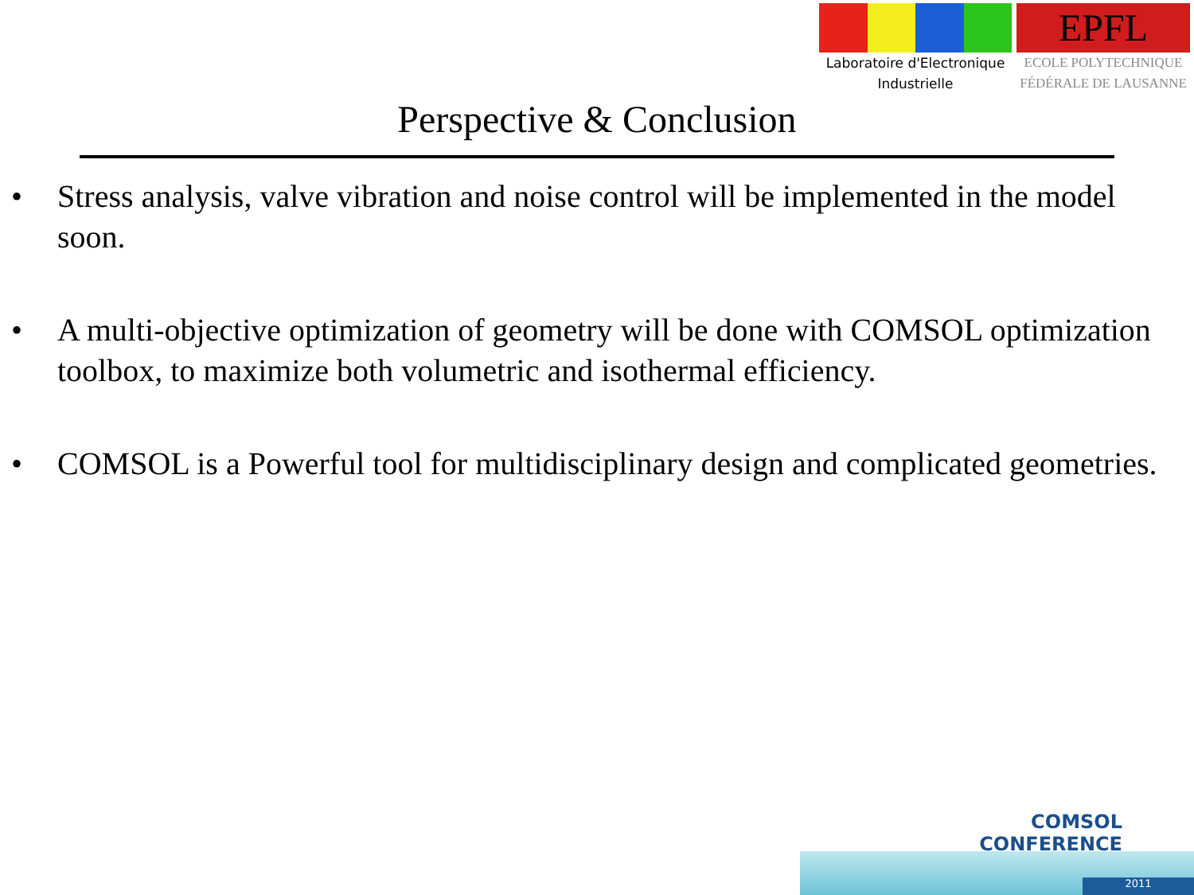Laboratoire d'Electronique
Industrielle
EPFL
ECOLE POLYTECHNIQUE
FÉDÉRALE DE LAUSANNE
Perspective & Conclusion
• Stress analysis, valve vibration and noise control will be implemented in the model soon.
• A multi-objective optimization of geometry will be done with COMSOL optimization toolbox, to maximize both volumetric and isothermal efficiency.
• COMSOL is a Powerful tool for multidisciplinary design and complicated geometries.
COMSOL
CONFERENCE
2011